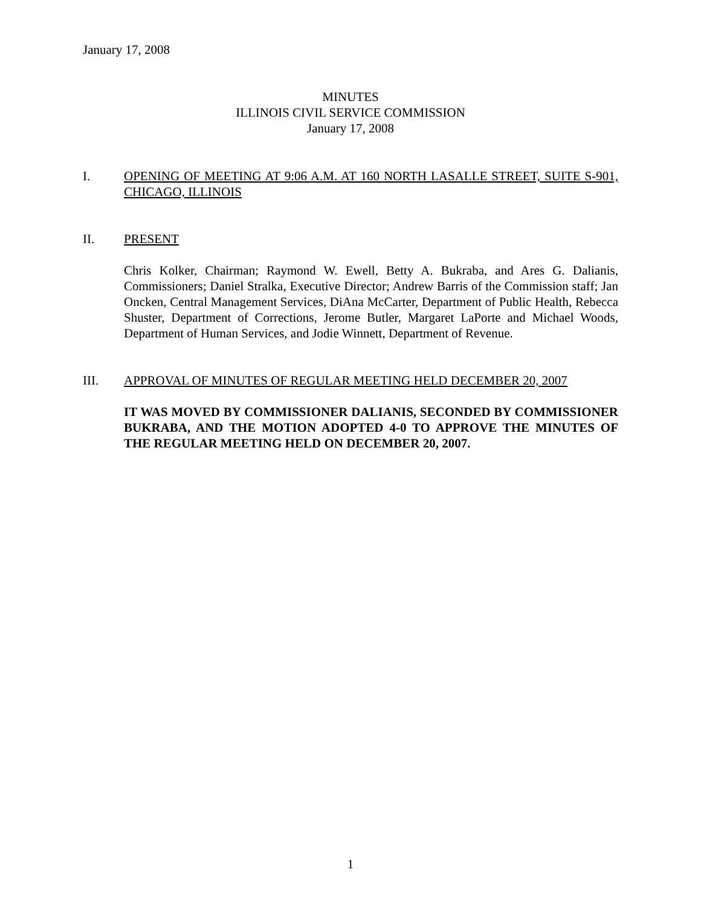January 17, 2008
MINUTES
ILLINOIS CIVIL SERVICE COMMISSION
January 17, 2008
I. OPENING OF MEETING AT 9:06 A.M. AT 160 NORTH LASALLE STREET, SUITE S-901, CHICAGO, ILLINOIS
II. PRESENT
Chris Kolker, Chairman; Raymond W. Ewell, Betty A. Bukraba, and Ares G. Dalianis, Commissioners; Daniel Stralka, Executive Director; Andrew Barris of the Commission staff; Jan Oncken, Central Management Services, DiAna McCarter, Department of Public Health, Rebecca Shuster, Department of Corrections, Jerome Butler, Margaret LaPorte and Michael Woods, Department of Human Services, and Jodie Winnett, Department of Revenue.
III. APPROVAL OF MINUTES OF REGULAR MEETING HELD DECEMBER 20, 2007
IT WAS MOVED BY COMMISSIONER DALIANIS, SECONDED BY COMMISSIONER BUKRABA, AND THE MOTION ADOPTED 4-0 TO APPROVE THE MINUTES OF THE REGULAR MEETING HELD ON DECEMBER 20, 2007.
1